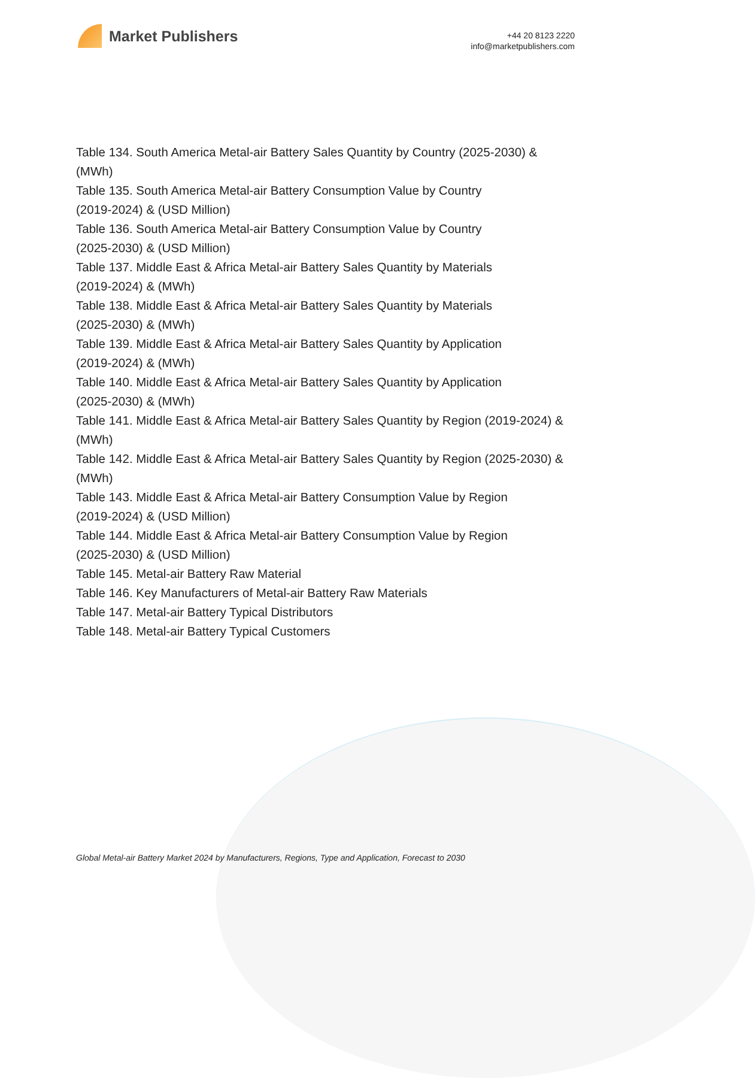Market Publishers
+44 20 8123 2220
info@marketpublishers.com
Table 134. South America Metal-air Battery Sales Quantity by Country (2025-2030) & (MWh)
Table 135. South America Metal-air Battery Consumption Value by Country
(2019-2024) & (USD Million)
Table 136. South America Metal-air Battery Consumption Value by Country
(2025-2030) & (USD Million)
Table 137. Middle East & Africa Metal-air Battery Sales Quantity by Materials
(2019-2024) & (MWh)
Table 138. Middle East & Africa Metal-air Battery Sales Quantity by Materials
(2025-2030) & (MWh)
Table 139. Middle East & Africa Metal-air Battery Sales Quantity by Application
(2019-2024) & (MWh)
Table 140. Middle East & Africa Metal-air Battery Sales Quantity by Application
(2025-2030) & (MWh)
Table 141. Middle East & Africa Metal-air Battery Sales Quantity by Region (2019-2024) & (MWh)
Table 142. Middle East & Africa Metal-air Battery Sales Quantity by Region (2025-2030) & (MWh)
Table 143. Middle East & Africa Metal-air Battery Consumption Value by Region
(2019-2024) & (USD Million)
Table 144. Middle East & Africa Metal-air Battery Consumption Value by Region
(2025-2030) & (USD Million)
Table 145. Metal-air Battery Raw Material
Table 146. Key Manufacturers of Metal-air Battery Raw Materials
Table 147. Metal-air Battery Typical Distributors
Table 148. Metal-air Battery Typical Customers
Global Metal-air Battery Market 2024 by Manufacturers, Regions, Type and Application, Forecast to 2030